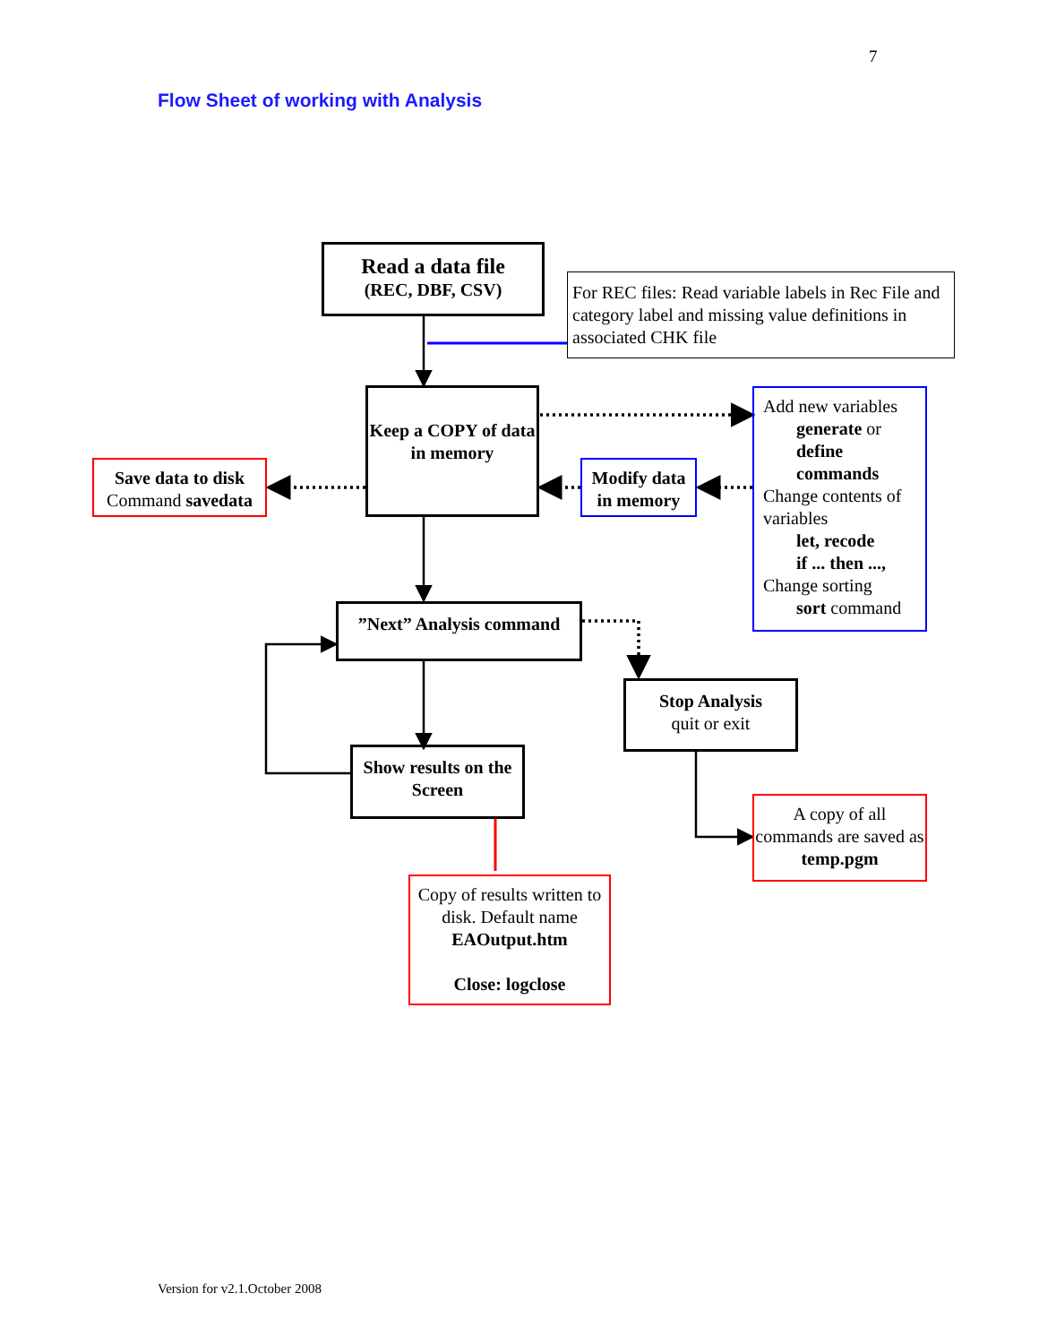7
Flow Sheet of working with Analysis
Read a data file
(REC, DBF, CSV)
For REC files: Read variable labels in Rec File and category label and missing value definitions in associated CHK file
Keep a COPY of data in memory
Add new variables
generate or
define
commands
Change contents of variables
let, recode
if ... then ...,
Change sorting
sort command
Save data to disk
Command savedata
Modify data in memory
”Next” Analysis command
Stop Analysis
quit or exit
Show results on the Screen
A copy of all commands are saved as temp.pgm
Copy of results written to disk. Default name EAOutput.htm
Close: logclose
Version for v2.1.October 2008